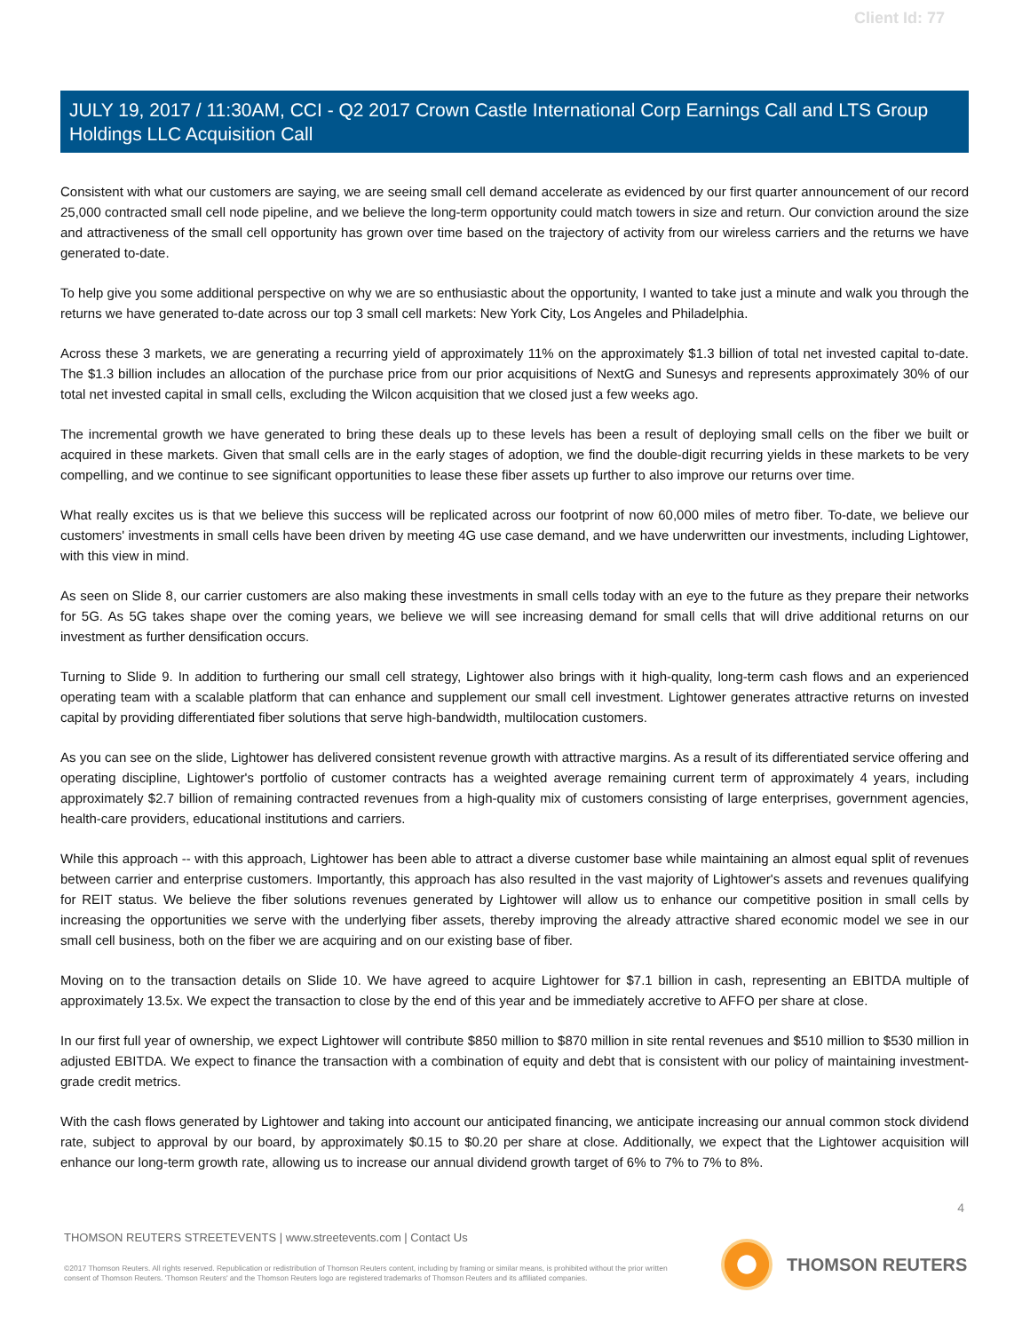Client Id: 77
JULY 19, 2017 / 11:30AM, CCI - Q2 2017 Crown Castle International Corp Earnings Call and LTS Group Holdings LLC Acquisition Call
Consistent with what our customers are saying, we are seeing small cell demand accelerate as evidenced by our first quarter announcement of our record 25,000 contracted small cell node pipeline, and we believe the long-term opportunity could match towers in size and return. Our conviction around the size and attractiveness of the small cell opportunity has grown over time based on the trajectory of activity from our wireless carriers and the returns we have generated to-date.
To help give you some additional perspective on why we are so enthusiastic about the opportunity, I wanted to take just a minute and walk you through the returns we have generated to-date across our top 3 small cell markets: New York City, Los Angeles and Philadelphia.
Across these 3 markets, we are generating a recurring yield of approximately 11% on the approximately $1.3 billion of total net invested capital to-date. The $1.3 billion includes an allocation of the purchase price from our prior acquisitions of NextG and Sunesys and represents approximately 30% of our total net invested capital in small cells, excluding the Wilcon acquisition that we closed just a few weeks ago.
The incremental growth we have generated to bring these deals up to these levels has been a result of deploying small cells on the fiber we built or acquired in these markets. Given that small cells are in the early stages of adoption, we find the double-digit recurring yields in these markets to be very compelling, and we continue to see significant opportunities to lease these fiber assets up further to also improve our returns over time.
What really excites us is that we believe this success will be replicated across our footprint of now 60,000 miles of metro fiber. To-date, we believe our customers' investments in small cells have been driven by meeting 4G use case demand, and we have underwritten our investments, including Lightower, with this view in mind.
As seen on Slide 8, our carrier customers are also making these investments in small cells today with an eye to the future as they prepare their networks for 5G. As 5G takes shape over the coming years, we believe we will see increasing demand for small cells that will drive additional returns on our investment as further densification occurs.
Turning to Slide 9. In addition to furthering our small cell strategy, Lightower also brings with it high-quality, long-term cash flows and an experienced operating team with a scalable platform that can enhance and supplement our small cell investment. Lightower generates attractive returns on invested capital by providing differentiated fiber solutions that serve high-bandwidth, multilocation customers.
As you can see on the slide, Lightower has delivered consistent revenue growth with attractive margins. As a result of its differentiated service offering and operating discipline, Lightower's portfolio of customer contracts has a weighted average remaining current term of approximately 4 years, including approximately $2.7 billion of remaining contracted revenues from a high-quality mix of customers consisting of large enterprises, government agencies, health-care providers, educational institutions and carriers.
While this approach -- with this approach, Lightower has been able to attract a diverse customer base while maintaining an almost equal split of revenues between carrier and enterprise customers. Importantly, this approach has also resulted in the vast majority of Lightower's assets and revenues qualifying for REIT status. We believe the fiber solutions revenues generated by Lightower will allow us to enhance our competitive position in small cells by increasing the opportunities we serve with the underlying fiber assets, thereby improving the already attractive shared economic model we see in our small cell business, both on the fiber we are acquiring and on our existing base of fiber.
Moving on to the transaction details on Slide 10. We have agreed to acquire Lightower for $7.1 billion in cash, representing an EBITDA multiple of approximately 13.5x. We expect the transaction to close by the end of this year and be immediately accretive to AFFO per share at close.
In our first full year of ownership, we expect Lightower will contribute $850 million to $870 million in site rental revenues and $510 million to $530 million in adjusted EBITDA. We expect to finance the transaction with a combination of equity and debt that is consistent with our policy of maintaining investment-grade credit metrics.
With the cash flows generated by Lightower and taking into account our anticipated financing, we anticipate increasing our annual common stock dividend rate, subject to approval by our board, by approximately $0.15 to $0.20 per share at close. Additionally, we expect that the Lightower acquisition will enhance our long-term growth rate, allowing us to increase our annual dividend growth target of 6% to 7% to 7% to 8%.
4
THOMSON REUTERS STREETEVENTS | www.streetevents.com | Contact Us
©2017 Thomson Reuters. All rights reserved. Republication or redistribution of Thomson Reuters content, including by framing or similar means, is prohibited without the prior written consent of Thomson Reuters. 'Thomson Reuters' and the Thomson Reuters logo are registered trademarks of Thomson Reuters and its affiliated companies.
THOMSON REUTERS